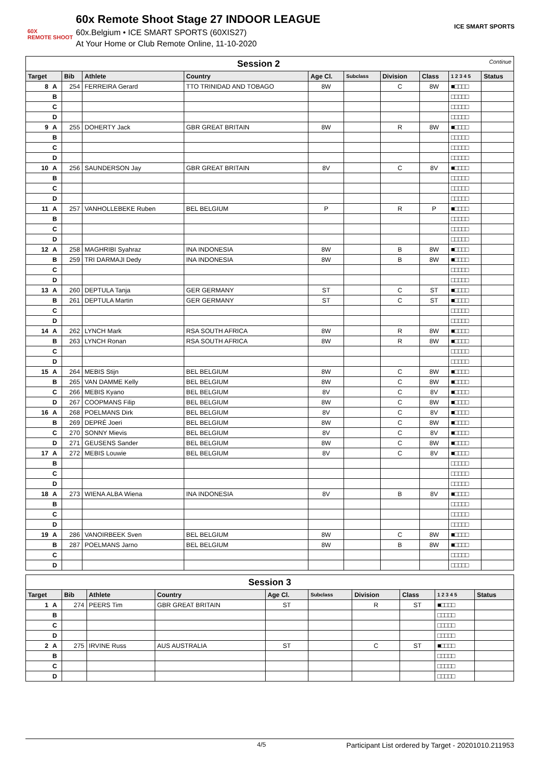60X
REMOTE SHOOT
60x Remote Shoot Stage 27 INDOOR LEAGUE
60x.Belgium • ICE SMART SPORTS (60XIS27)
At Your Home or Club Remote Online, 11-10-2020
ICE SMART SPORTS
| Session 2 Continue | | | | | | | | | | |
| --- | --- | --- | --- | --- | --- | --- | --- | --- | --- | --- |
| Target | | Bib | Athlete | Country | Age Cl. | Subclass | Division | Class | 1 2 3 4 5 | Status |
| 8 | A | 254 | FERREIRA Gerard | TTO TRINIDAD AND TOBAGO | 8W | | C | 8W | ■□□□□ | |
| | B | | | | | | | | □□□□□ | |
| | C | | | | | | | | □□□□□ | |
| | D | | | | | | | | □□□□□ | |
| 9 | A | 255 | DOHERTY Jack | GBR GREAT BRITAIN | 8W | | R | 8W | ■□□□□ | |
| | B | | | | | | | | □□□□□ | |
| | C | | | | | | | | □□□□□ | |
| | D | | | | | | | | □□□□□ | |
| 10 | A | 256 | SAUNDERSON Jay | GBR GREAT BRITAIN | 8V | | C | 8V | ■□□□□ | |
| | B | | | | | | | | □□□□□ | |
| | C | | | | | | | | □□□□□ | |
| | D | | | | | | | | □□□□□ | |
| 11 | A | 257 | VANHOLLEBEKE Ruben | BEL BELGIUM | P | | R | P | ■□□□□ | |
| | B | | | | | | | | □□□□□ | |
| | C | | | | | | | | □□□□□ | |
| | D | | | | | | | | □□□□□ | |
| 12 | A | 258 | MAGHRIBI Syahraz | INA INDONESIA | 8W | | B | 8W | ■□□□□ | |
| | B | 259 | TRI DARMAJI Dedy | INA INDONESIA | 8W | | B | 8W | ■□□□□ | |
| | C | | | | | | | | □□□□□ | |
| | D | | | | | | | | □□□□□ | |
| 13 | A | 260 | DEPTULA Tanja | GER GERMANY | ST | | C | ST | ■□□□□ | |
| | B | 261 | DEPTULA Martin | GER GERMANY | ST | | C | ST | ■□□□□ | |
| | C | | | | | | | | □□□□□ | |
| | D | | | | | | | | □□□□□ | |
| 14 | A | 262 | LYNCH Mark | RSA SOUTH AFRICA | 8W | | R | 8W | ■□□□□ | |
| | B | 263 | LYNCH Ronan | RSA SOUTH AFRICA | 8W | | R | 8W | ■□□□□ | |
| | C | | | | | | | | □□□□□ | |
| | D | | | | | | | | □□□□□ | |
| 15 | A | 264 | MEBIS Stijn | BEL BELGIUM | 8W | | C | 8W | ■□□□□ | |
| | B | 265 | VAN DAMME Kelly | BEL BELGIUM | 8W | | C | 8W | ■□□□□ | |
| | C | 266 | MEBIS Kyano | BEL BELGIUM | 8V | | C | 8V | ■□□□□ | |
| | D | 267 | COOPMANS Filip | BEL BELGIUM | 8W | | C | 8W | ■□□□□ | |
| 16 | A | 268 | POELMANS Dirk | BEL BELGIUM | 8V | | C | 8V | ■□□□□ | |
| | B | 269 | DEPRÉ Joeri | BEL BELGIUM | 8W | | C | 8W | ■□□□□ | |
| | C | 270 | SONNY Mievis | BEL BELGIUM | 8V | | C | 8V | ■□□□□ | |
| | D | 271 | GEUSENS Sander | BEL BELGIUM | 8W | | C | 8W | ■□□□□ | |
| 17 | A | 272 | MEBIS Louwie | BEL BELGIUM | 8V | | C | 8V | ■□□□□ | |
| | B | | | | | | | | □□□□□ | |
| | C | | | | | | | | □□□□□ | |
| | D | | | | | | | | □□□□□ | |
| 18 | A | 273 | WIENA ALBA Wiena | INA INDONESIA | 8V | | B | 8V | ■□□□□ | |
| | B | | | | | | | | □□□□□ | |
| | C | | | | | | | | □□□□□ | |
| | D | | | | | | | | □□□□□ | |
| 19 | A | 286 | VANOIRBEEK Sven | BEL BELGIUM | 8W | | C | 8W | ■□□□□ | |
| | B | 287 | POELMANS Jarno | BEL BELGIUM | 8W | | B | 8W | ■□□□□ | |
| | C | | | | | | | | □□□□□ | |
| | D | | | | | | | | □□□□□ | |
| Session 3 | | | | | | | | | | |
| --- | --- | --- | --- | --- | --- | --- | --- | --- | --- | --- |
| Target | | Bib | Athlete | Country | Age Cl. | Subclass | Division | Class | 1 2 3 4 5 | Status |
| 1 | A | 274 | PEERS Tim | GBR GREAT BRITAIN | ST | | R | ST | ■□□□□ | |
| | B | | | | | | | | □□□□□ | |
| | C | | | | | | | | □□□□□ | |
| | D | | | | | | | | □□□□□ | |
| 2 | A | 275 | IRVINE Russ | AUS AUSTRALIA | ST | | C | ST | ■□□□□ | |
| | B | | | | | | | | □□□□□ | |
| | C | | | | | | | | □□□□□ | |
| | D | | | | | | | | □□□□□ | |
4/5 Participant List ordered by Target - 20201010.211953